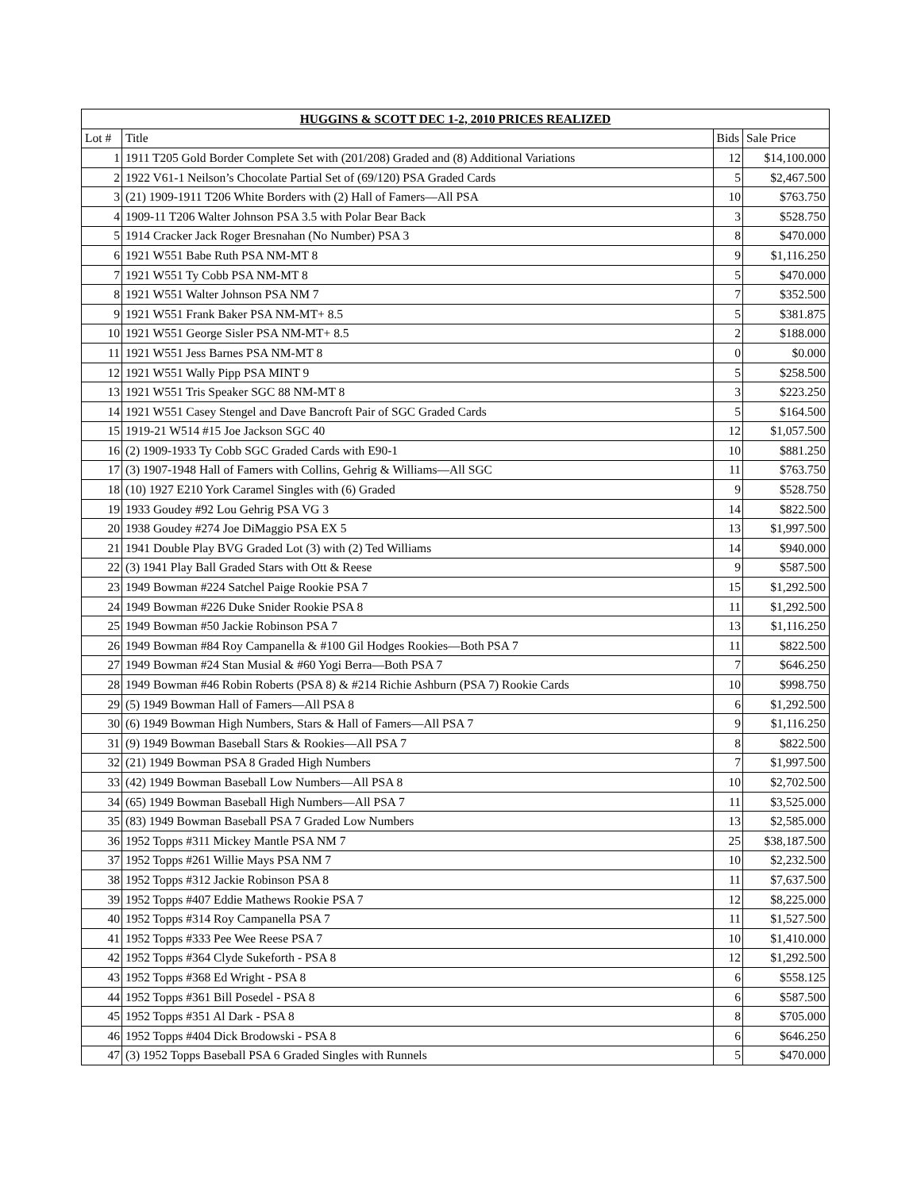| HUGGINS & SCOTT DEC 1-2, 2010 PRICES REALIZED | | | |
| --- | --- | --- | --- |
| Lot # | Title | Bids | Sale Price |
| 1 | 1911 T205 Gold Border Complete Set with (201/208) Graded and (8) Additional Variations | 12 | $14,100.000 |
| 2 | 1922 V61-1 Neilson’s Chocolate Partial Set of (69/120) PSA Graded Cards | 5 | $2,467.500 |
| 3 | (21) 1909-1911 T206 White Borders with (2) Hall of Famers—All PSA | 10 | $763.750 |
| 4 | 1909-11 T206 Walter Johnson PSA 3.5 with Polar Bear Back | 3 | $528.750 |
| 5 | 1914 Cracker Jack Roger Bresnahan (No Number) PSA 3 | 8 | $470.000 |
| 6 | 1921 W551 Babe Ruth PSA NM-MT 8 | 9 | $1,116.250 |
| 7 | 1921 W551 Ty Cobb PSA NM-MT 8 | 5 | $470.000 |
| 8 | 1921 W551 Walter Johnson PSA NM 7 | 7 | $352.500 |
| 9 | 1921 W551 Frank Baker PSA NM-MT+ 8.5 | 5 | $381.875 |
| 10 | 1921 W551 George Sisler PSA NM-MT+ 8.5 | 2 | $188.000 |
| 11 | 1921 W551 Jess Barnes PSA NM-MT 8 | 0 | $0.000 |
| 12 | 1921 W551 Wally Pipp PSA MINT 9 | 5 | $258.500 |
| 13 | 1921 W551 Tris Speaker SGC 88 NM-MT 8 | 3 | $223.250 |
| 14 | 1921 W551 Casey Stengel and Dave Bancroft Pair of SGC Graded Cards | 5 | $164.500 |
| 15 | 1919-21 W514 #15 Joe Jackson SGC 40 | 12 | $1,057.500 |
| 16 | (2) 1909-1933 Ty Cobb SGC Graded Cards with E90-1 | 10 | $881.250 |
| 17 | (3) 1907-1948 Hall of Famers with Collins, Gehrig & Williams—All SGC | 11 | $763.750 |
| 18 | (10) 1927 E210 York Caramel Singles with (6) Graded | 9 | $528.750 |
| 19 | 1933 Goudey #92 Lou Gehrig PSA VG 3 | 14 | $822.500 |
| 20 | 1938 Goudey #274 Joe DiMaggio PSA EX 5 | 13 | $1,997.500 |
| 21 | 1941 Double Play BVG Graded Lot (3) with (2) Ted Williams | 14 | $940.000 |
| 22 | (3) 1941 Play Ball Graded Stars with Ott & Reese | 9 | $587.500 |
| 23 | 1949 Bowman #224 Satchel Paige Rookie PSA 7 | 15 | $1,292.500 |
| 24 | 1949 Bowman #226 Duke Snider Rookie PSA 8 | 11 | $1,292.500 |
| 25 | 1949 Bowman #50 Jackie Robinson PSA 7 | 13 | $1,116.250 |
| 26 | 1949 Bowman #84 Roy Campanella & #100 Gil Hodges Rookies—Both PSA 7 | 11 | $822.500 |
| 27 | 1949 Bowman #24 Stan Musial & #60 Yogi Berra—Both PSA 7 | 7 | $646.250 |
| 28 | 1949 Bowman #46 Robin Roberts (PSA 8) & #214 Richie Ashburn (PSA 7) Rookie Cards | 10 | $998.750 |
| 29 | (5) 1949 Bowman Hall of Famers—All PSA 8 | 6 | $1,292.500 |
| 30 | (6) 1949 Bowman High Numbers, Stars & Hall of Famers—All PSA 7 | 9 | $1,116.250 |
| 31 | (9) 1949 Bowman Baseball Stars & Rookies—All PSA 7 | 8 | $822.500 |
| 32 | (21) 1949 Bowman PSA 8 Graded High Numbers | 7 | $1,997.500 |
| 33 | (42) 1949 Bowman Baseball Low Numbers—All PSA 8 | 10 | $2,702.500 |
| 34 | (65) 1949 Bowman Baseball High Numbers—All PSA 7 | 11 | $3,525.000 |
| 35 | (83) 1949 Bowman Baseball PSA 7 Graded Low Numbers | 13 | $2,585.000 |
| 36 | 1952 Topps #311 Mickey Mantle PSA NM 7 | 25 | $38,187.500 |
| 37 | 1952 Topps #261 Willie Mays PSA NM 7 | 10 | $2,232.500 |
| 38 | 1952 Topps #312 Jackie Robinson PSA 8 | 11 | $7,637.500 |
| 39 | 1952 Topps #407 Eddie Mathews Rookie PSA 7 | 12 | $8,225.000 |
| 40 | 1952 Topps #314 Roy Campanella PSA 7 | 11 | $1,527.500 |
| 41 | 1952 Topps #333 Pee Wee Reese PSA 7 | 10 | $1,410.000 |
| 42 | 1952 Topps #364 Clyde Sukeforth - PSA 8 | 12 | $1,292.500 |
| 43 | 1952 Topps #368 Ed Wright - PSA 8 | 6 | $558.125 |
| 44 | 1952 Topps #361 Bill Posedel - PSA 8 | 6 | $587.500 |
| 45 | 1952 Topps #351 Al Dark - PSA 8 | 8 | $705.000 |
| 46 | 1952 Topps #404 Dick Brodowski - PSA 8 | 6 | $646.250 |
| 47 | (3) 1952 Topps Baseball PSA 6 Graded Singles with Runnels | 5 | $470.000 |